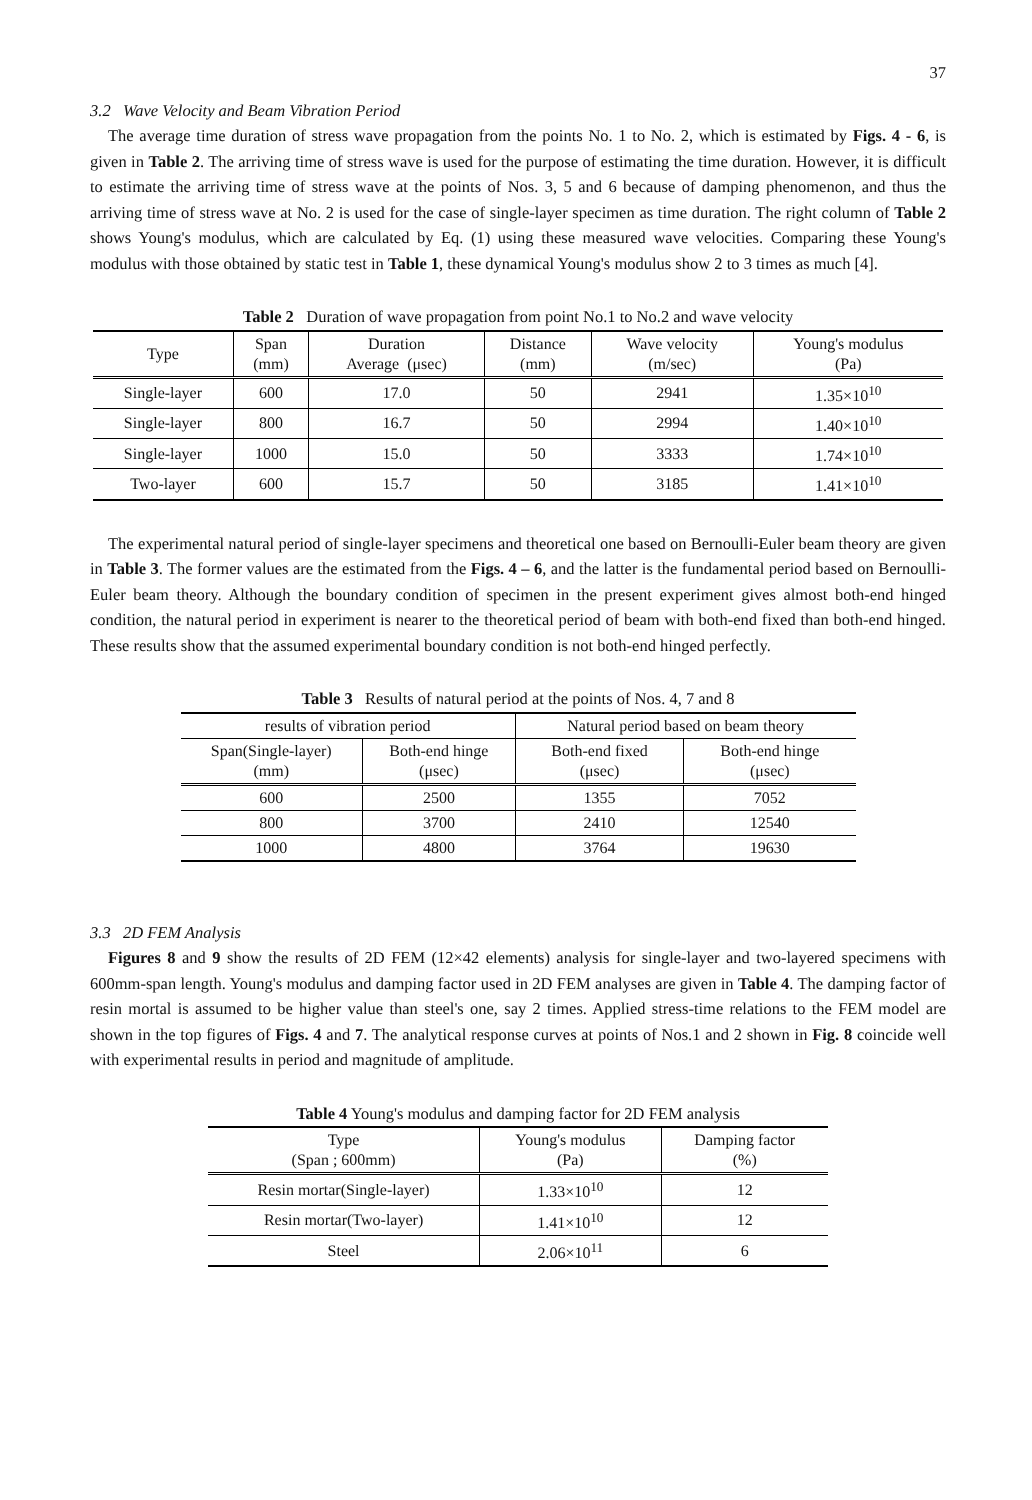37
3.2 Wave Velocity and Beam Vibration Period
The average time duration of stress wave propagation from the points No. 1 to No. 2, which is estimated by Figs. 4 - 6, is given in Table 2. The arriving time of stress wave is used for the purpose of estimating the time duration. However, it is difficult to estimate the arriving time of stress wave at the points of Nos. 3, 5 and 6 because of damping phenomenon, and thus the arriving time of stress wave at No. 2 is used for the case of single-layer specimen as time duration. The right column of Table 2 shows Young's modulus, which are calculated by Eq. (1) using these measured wave velocities. Comparing these Young's modulus with those obtained by static test in Table 1, these dynamical Young's modulus show 2 to 3 times as much [4].
Table 2 Duration of wave propagation from point No.1 to No.2 and wave velocity
| Type | Span (mm) | Duration Average (μsec) | Distance (mm) | Wave velocity (m/sec) | Young's modulus (Pa) |
| --- | --- | --- | --- | --- | --- |
| Single-layer | 600 | 17.0 | 50 | 2941 | 1.35×10<sup>10</sup> |
| Single-layer | 800 | 16.7 | 50 | 2994 | 1.40×10<sup>10</sup> |
| Single-layer | 1000 | 15.0 | 50 | 3333 | 1.74×10<sup>10</sup> |
| Two-layer | 600 | 15.7 | 50 | 3185 | 1.41×10<sup>10</sup> |
The experimental natural period of single-layer specimens and theoretical one based on Bernoulli-Euler beam theory are given in Table 3. The former values are the estimated from the Figs. 4 – 6, and the latter is the fundamental period based on Bernoulli-Euler beam theory. Although the boundary condition of specimen in the present experiment gives almost both-end hinged condition, the natural period in experiment is nearer to the theoretical period of beam with both-end fixed than both-end hinged. These results show that the assumed experimental boundary condition is not both-end hinged perfectly.
Table 3 Results of natural period at the points of Nos. 4, 7 and 8
| results of vibration period | | Natural period based on beam theory | |
| --- | --- | --- | --- |
| Span(Single-layer) (mm) | Both-end hinge (μsec) | Both-end fixed (μsec) | Both-end hinge (μsec) |
| 600 | 2500 | 1355 | 7052 |
| 800 | 3700 | 2410 | 12540 |
| 1000 | 4800 | 3764 | 19630 |
3.3 2D FEM Analysis
Figures 8 and 9 show the results of 2D FEM (12×42 elements) analysis for single-layer and two-layered specimens with 600mm-span length. Young's modulus and damping factor used in 2D FEM analyses are given in Table 4. The damping factor of resin mortal is assumed to be higher value than steel's one, say 2 times. Applied stress-time relations to the FEM model are shown in the top figures of Figs. 4 and 7. The analytical response curves at points of Nos.1 and 2 shown in Fig. 8 coincide well with experimental results in period and magnitude of amplitude.
Table 4 Young's modulus and damping factor for 2D FEM analysis
| Type (Span ; 600mm) | Young's modulus (Pa) | Damping factor (%) |
| --- | --- | --- |
| Resin mortar(Single-layer) | 1.33×10<sup>10</sup> | 12 |
| Resin mortar(Two-layer) | 1.41×10<sup>10</sup> | 12 |
| Steel | 2.06×10<sup>11</sup> | 6 |